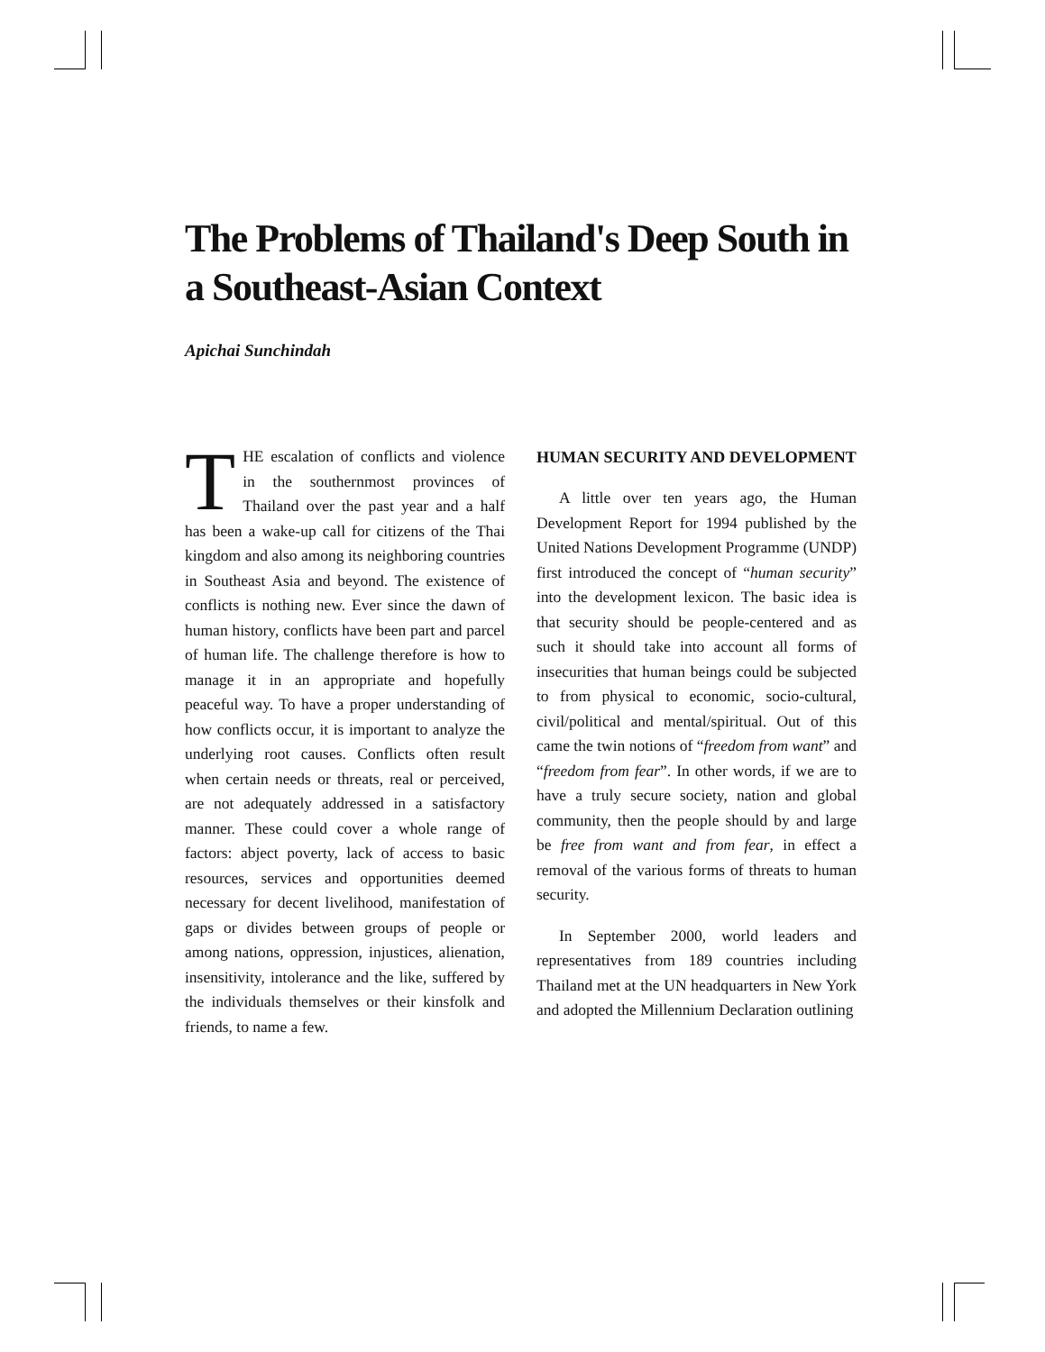The Problems of Thailand's Deep South in a Southeast-Asian Context
Apichai Sunchindah
THE escalation of conflicts and violence in the southernmost provinces of Thailand over the past year and a half has been a wake-up call for citizens of the Thai kingdom and also among its neighboring coun­tries in Southeast Asia and beyond. The existence of conflicts is nothing new. Ever since the dawn of human history, conflicts have been part and parcel of human life. The challenge therefore is how to manage it in an ap­propriate and hopefully peaceful way. To have a proper understanding of how conflicts occur, it is important to analyze the underlying root causes. Conflicts often result when certain needs or threats, real or perceived, are not adequately addressed in a satisfactory manner. These could cover a whole range of factors: abject poverty, lack of access to basic resources, services and opportunities deemed necessary for decent livelihood, manifestation of gaps or divides between groups of people or among nations, oppression, injustices, alienation, insensitivity, in­tolerance and the like, suffered by the individuals themselves or their kinsfolk and friends, to name a few.
HUMAN SECURITY AND DE­VELOPMENT
A little over ten years ago, the Human Development Report for 1994 published by the United Nations De­velopment Programme (UNDP) first introduced the concept of “human security” into the development lexicon. The basic idea is that security should be people-centered and as such it should take into account all forms of insecurities that human beings could be subjected to from physical to eco­nomic, socio-cultural, civil/political and mental/spiritual. Out of this came the twin notions of “freedom from want” and “freedom from fear”. In other words, if we are to have a truly se­cure society, nation and global com­munity, then the people should by and large be free from want and from fear, in effect a removal of the various forms of threats to human security.
In September 2000, world leaders and representatives from 189 coun­tries including Thailand met at the UN headquarters in New York and adopted the Millennium Declaration outlining